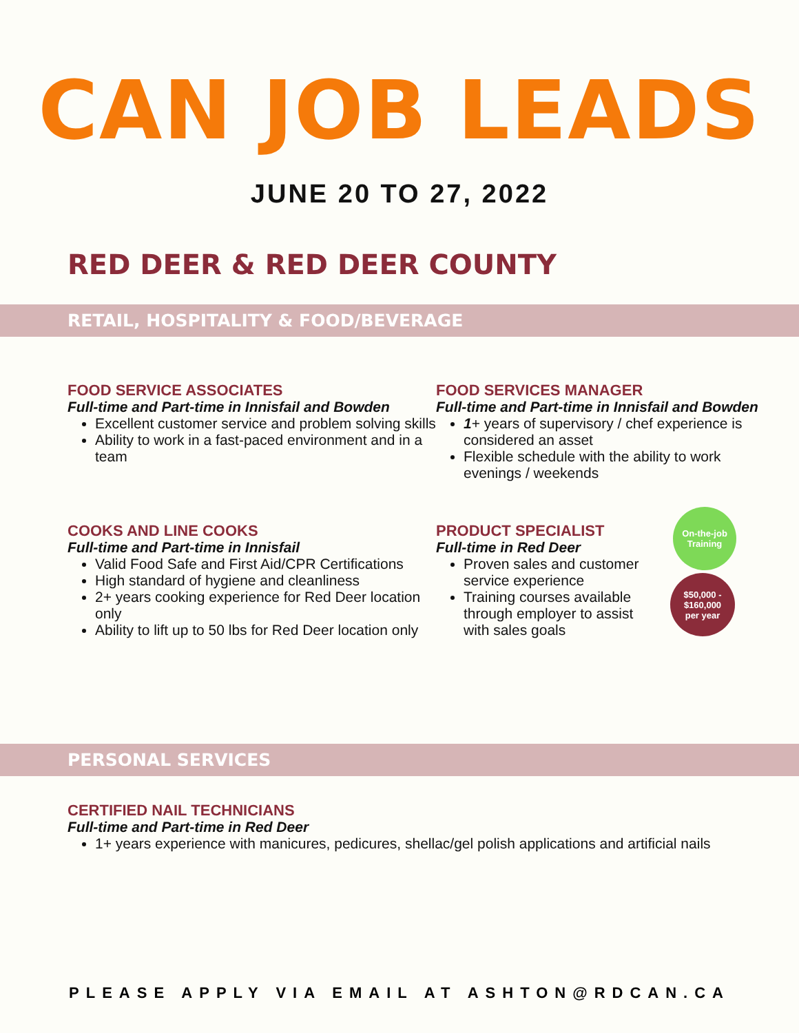CAN JOB LEADS
JUNE 20 TO 27, 2022
RED DEER & RED DEER COUNTY
RETAIL, HOSPITALITY & FOOD/BEVERAGE
FOOD SERVICE ASSOCIATES
Full-time and Part-time in Innisfail and Bowden
Excellent customer service and problem solving skills
Ability to work in a fast-paced environment and in a team
FOOD SERVICES MANAGER
Full-time and Part-time in Innisfail and Bowden
1+ years of supervisory / chef experience is considered an asset
Flexible schedule with the ability to work evenings / weekends
COOKS AND LINE COOKS
Full-time and Part-time in Innisfail
Valid Food Safe and First Aid/CPR Certifications
High standard of hygiene and cleanliness
2+ years cooking experience for Red Deer location only
Ability to lift up to 50 lbs for Red Deer location only
PRODUCT SPECIALIST
Full-time in Red Deer
Proven sales and customer service experience
Training courses available through employer to assist with sales goals
On-the-job
Training
$50,000 -
$160,000
per year
PERSONAL SERVICES
CERTIFIED NAIL TECHNICIANS
Full-time and Part-time in Red Deer
1+ years experience with manicures, pedicures, shellac/gel polish applications and artificial nails
PLEASE APPLY VIA EMAIL AT ASHTON@RDCAN.CA